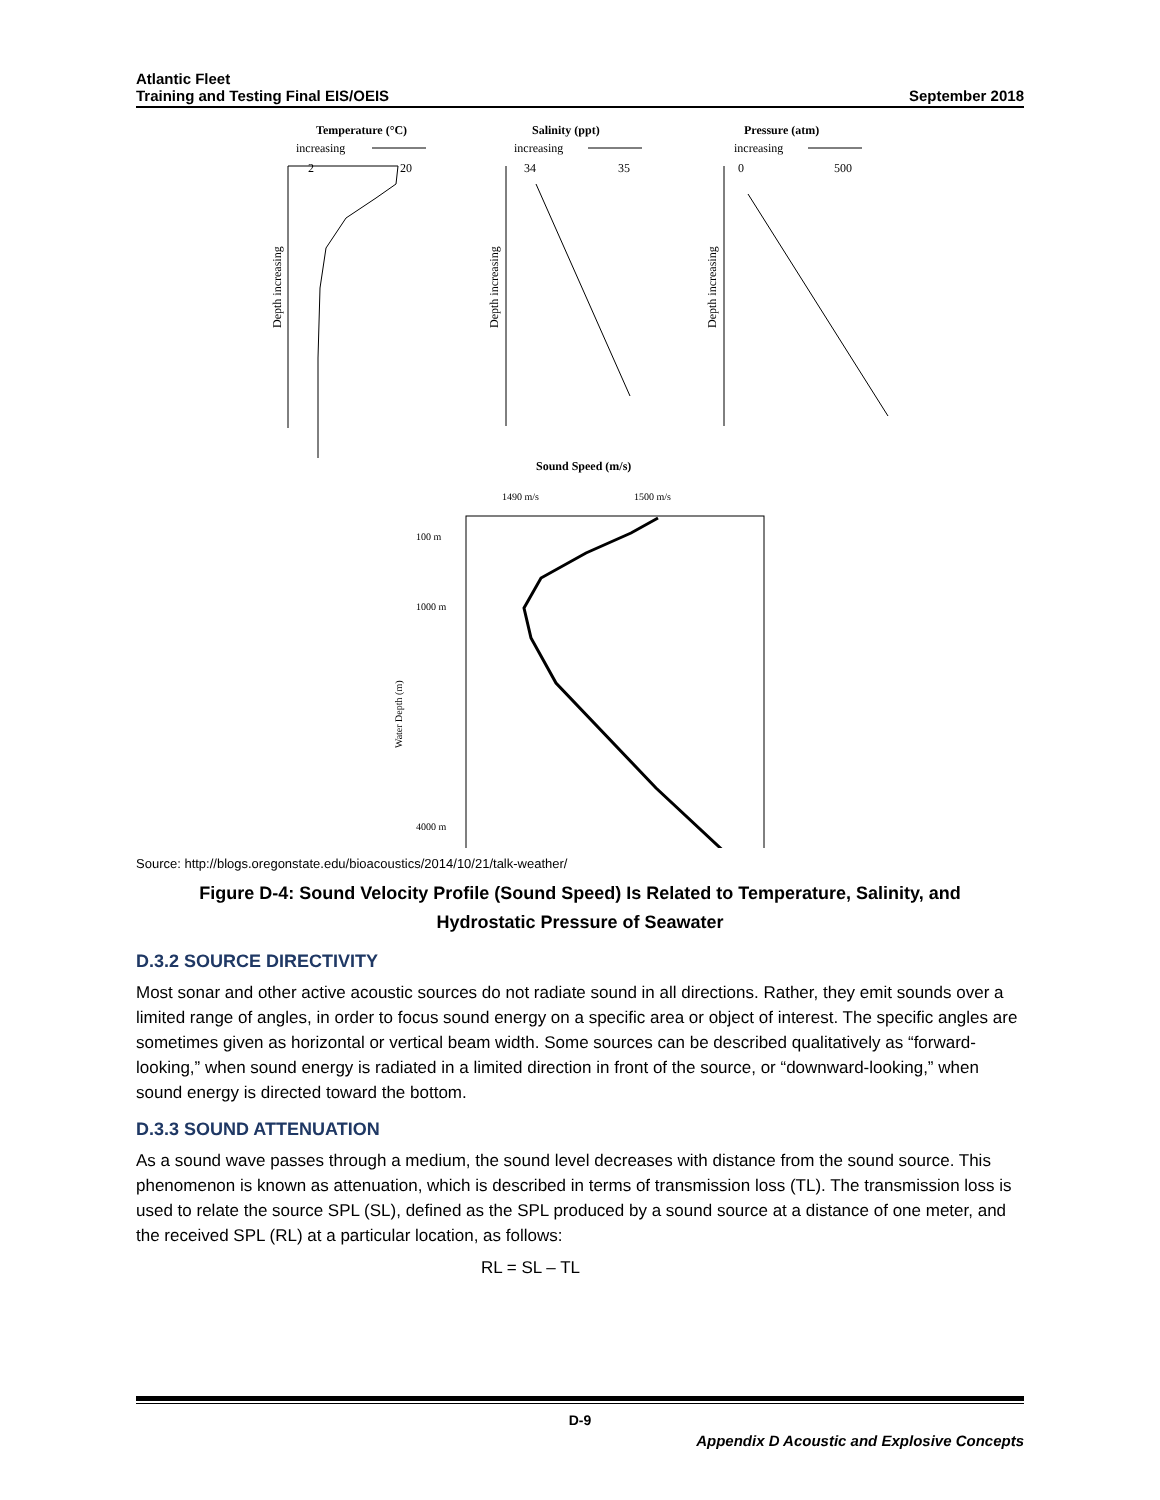Atlantic Fleet
Training and Testing Final EIS/OEIS
September 2018
Temperature (°C)
increasing
2
20
Depth increasing
Salinity (ppt)
increasing
34
35
Depth increasing
Pressure (atm)
increasing
0
500
Depth increasing
Sound Speed (m/s)
1490 m/s
1500 m/s
100 m
1000 m
4000 m
Water Depth (m)
Source: http://blogs.oregonstate.edu/bioacoustics/2014/10/21/talk-weather/
Figure D-4: Sound Velocity Profile (Sound Speed) Is Related to Temperature, Salinity, and
Hydrostatic Pressure of Seawater
D.3.2 SOURCE DIRECTIVITY
Most sonar and other active acoustic sources do not radiate sound in all directions. Rather, they emit sounds over a limited range of angles, in order to focus sound energy on a specific area or object of interest. The specific angles are sometimes given as horizontal or vertical beam width. Some sources can be described qualitatively as “forward-looking,” when sound energy is radiated in a limited direction in front of the source, or “downward-looking,” when sound energy is directed toward the bottom.
D.3.3 SOUND ATTENUATION
As a sound wave passes through a medium, the sound level decreases with distance from the sound source. This phenomenon is known as attenuation, which is described in terms of transmission loss (TL). The transmission loss is used to relate the source SPL (SL), defined as the SPL produced by a sound source at a distance of one meter, and the received SPL (RL) at a particular location, as follows:
RL = SL – TL
D-9
Appendix D Acoustic and Explosive Concepts